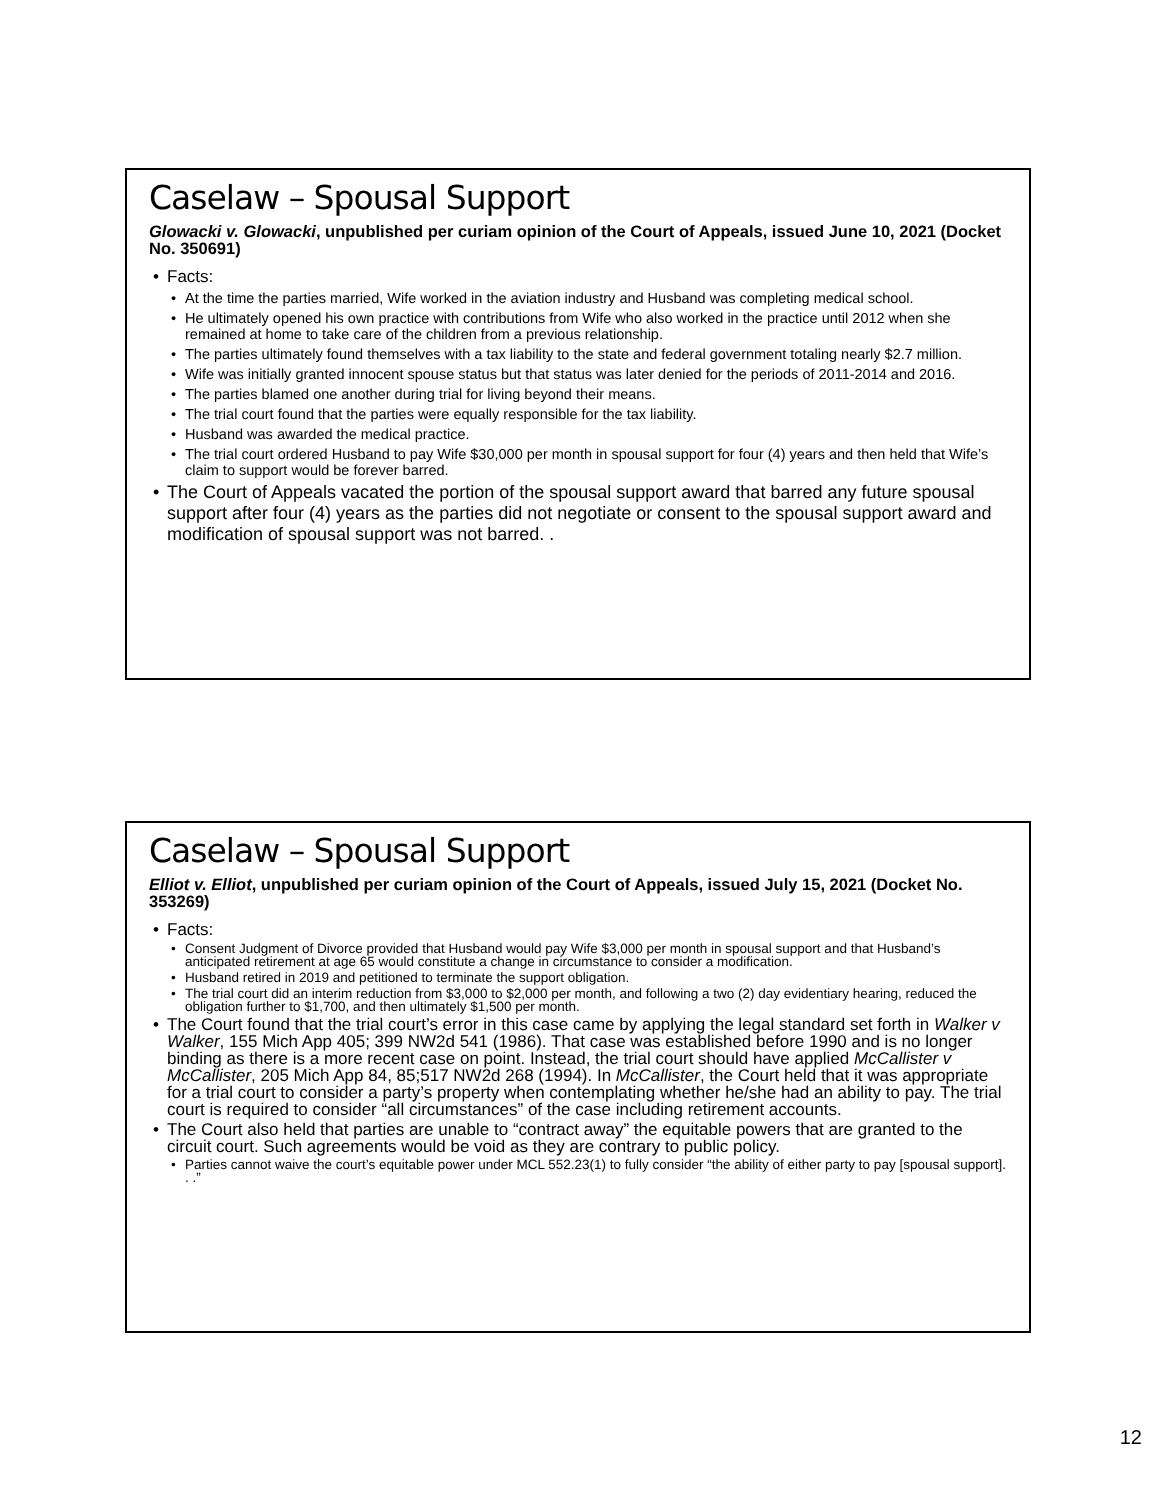Caselaw – Spousal Support
Glowacki v. Glowacki, unpublished per curiam opinion of the Court of Appeals, issued June 10, 2021 (Docket No. 350691)
• Facts:
• At the time the parties married, Wife worked in the aviation industry and Husband was completing medical school.
• He ultimately opened his own practice with contributions from Wife who also worked in the practice until 2012 when she remained at home to take care of the children from a previous relationship.
• The parties ultimately found themselves with a tax liability to the state and federal government totaling nearly $2.7 million.
• Wife was initially granted innocent spouse status but that status was later denied for the periods of 2011-2014 and 2016.
• The parties blamed one another during trial for living beyond their means.
• The trial court found that the parties were equally responsible for the tax liability.
• Husband was awarded the medical practice.
• The trial court ordered Husband to pay Wife $30,000 per month in spousal support for four (4) years and then held that Wife’s claim to support would be forever barred.
• The Court of Appeals vacated the portion of the spousal support award that barred any future spousal support after four (4) years as the parties did not negotiate or consent to the spousal support award and modification of spousal support was not barred. .
Caselaw – Spousal Support
Elliot v. Elliot, unpublished per curiam opinion of the Court of Appeals, issued July 15, 2021 (Docket No. 353269)
• Facts:
• Consent Judgment of Divorce provided that Husband would pay Wife $3,000 per month in spousal support and that Husband’s anticipated retirement at age 65 would constitute a change in circumstance to consider a modification.
• Husband retired in 2019 and petitioned to terminate the support obligation.
• The trial court did an interim reduction from $3,000 to $2,000 per month, and following a two (2) day evidentiary hearing, reduced the obligation further to $1,700, and then ultimately $1,500 per month.
• The Court found that the trial court’s error in this case came by applying the legal standard set forth in Walker v Walker, 155 Mich App 405; 399 NW2d 541 (1986). That case was established before 1990 and is no longer binding as there is a more recent case on point. Instead, the trial court should have applied McCallister v McCallister, 205 Mich App 84, 85;517 NW2d 268 (1994). In McCallister, the Court held that it was appropriate for a trial court to consider a party’s property when contemplating whether he/she had an ability to pay. The trial court is required to consider “all circumstances” of the case including retirement accounts.
• The Court also held that parties are unable to “contract away” the equitable powers that are granted to the circuit court. Such agreements would be void as they are contrary to public policy.
• Parties cannot waive the court’s equitable power under MCL 552.23(1) to fully consider “the ability of either party to pay [spousal support]. . .”
12